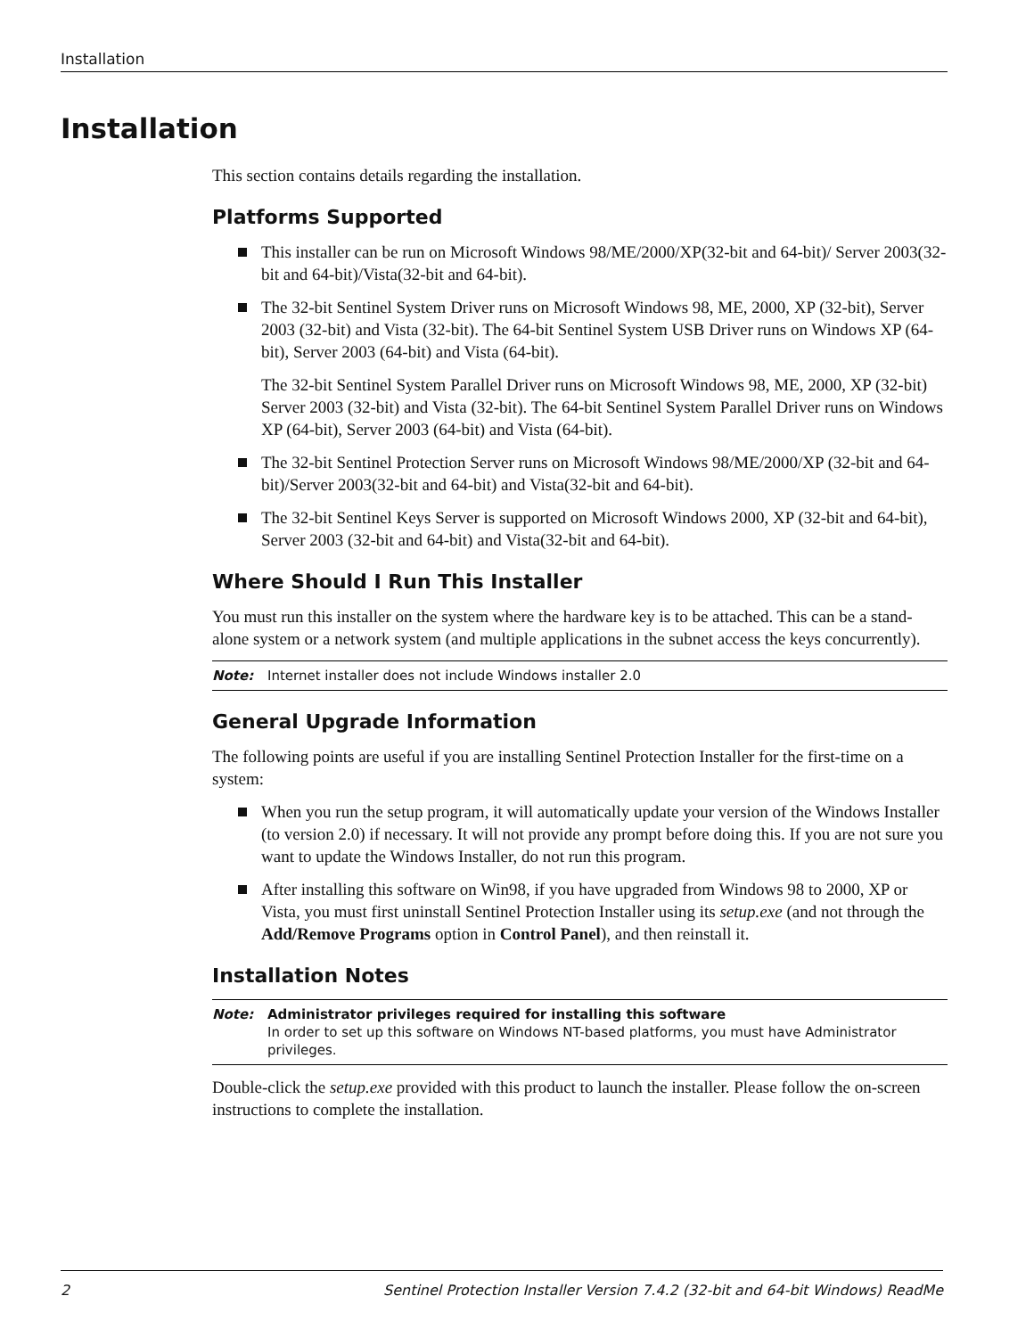Installation
Installation
This section contains details regarding the installation.
Platforms Supported
This installer can be run on Microsoft Windows 98/ME/2000/XP(32-bit and 64-bit)/ Server 2003(32-bit and 64-bit)/Vista(32-bit and 64-bit).
The 32-bit Sentinel System Driver runs on Microsoft Windows 98, ME, 2000, XP (32-bit), Server 2003 (32-bit) and Vista (32-bit). The 64-bit Sentinel System USB Driver runs on Windows XP (64-bit), Server 2003 (64-bit) and Vista (64-bit).
The 32-bit Sentinel System Parallel Driver runs on Microsoft Windows 98, ME, 2000, XP (32-bit) Server 2003 (32-bit) and Vista (32-bit). The 64-bit Sentinel System Parallel Driver runs on Windows XP (64-bit), Server 2003 (64-bit) and Vista (64-bit).
The 32-bit Sentinel Protection Server runs on Microsoft Windows 98/ME/2000/XP (32-bit and 64-bit)/Server 2003(32-bit and 64-bit) and Vista(32-bit and 64-bit).
The 32-bit Sentinel Keys Server is supported on Microsoft Windows 2000, XP (32-bit and 64-bit), Server 2003 (32-bit and 64-bit) and Vista(32-bit and 64-bit).
Where Should I Run This Installer
You must run this installer on the system where the hardware key is to be attached. This can be a stand-alone system or a network system (and multiple applications in the subnet access the keys concurrently).
Note: Internet installer does not include Windows installer 2.0
General Upgrade Information
The following points are useful if you are installing Sentinel Protection Installer for the first-time on a system:
When you run the setup program, it will automatically update your version of the Windows Installer (to version 2.0) if necessary. It will not provide any prompt before doing this. If you are not sure you want to update the Windows Installer, do not run this program.
After installing this software on Win98, if you have upgraded from Windows 98 to 2000, XP or Vista, you must first uninstall Sentinel Protection Installer using its setup.exe (and not through the Add/Remove Programs option in Control Panel), and then reinstall it.
Installation Notes
Note: Administrator privileges required for installing this software
In order to set up this software on Windows NT-based platforms, you must have Administrator privileges.
Double-click the setup.exe provided with this product to launch the installer. Please follow the on-screen instructions to complete the installation.
2 Sentinel Protection Installer Version 7.4.2 (32-bit and 64-bit Windows) ReadMe